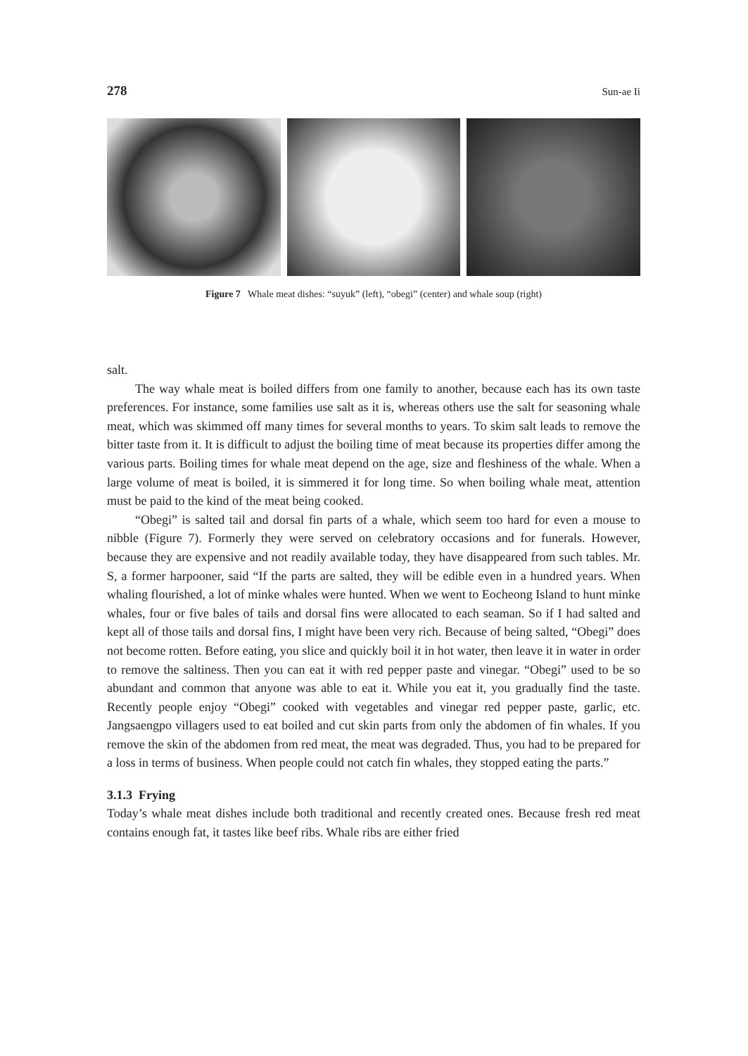278 Sun-ae Ii
Figure 7 Whale meat dishes: “suyuk” (left), “obegi” (center) and whale soup (right)
salt.
The way whale meat is boiled differs from one family to another, because each has its own taste preferences. For instance, some families use salt as it is, whereas others use the salt for seasoning whale meat, which was skimmed off many times for several months to years. To skim salt leads to remove the bitter taste from it. It is difficult to adjust the boiling time of meat because its properties differ among the various parts. Boiling times for whale meat depend on the age, size and fleshiness of the whale. When a large volume of meat is boiled, it is simmered it for long time. So when boiling whale meat, attention must be paid to the kind of the meat being cooked.
“Obegi” is salted tail and dorsal fin parts of a whale, which seem too hard for even a mouse to nibble (Figure 7). Formerly they were served on celebratory occasions and for funerals. However, because they are expensive and not readily available today, they have disappeared from such tables. Mr. S, a former harpooner, said “If the parts are salted, they will be edible even in a hundred years. When whaling flourished, a lot of minke whales were hunted. When we went to Eocheong Island to hunt minke whales, four or five bales of tails and dorsal fins were allocated to each seaman. So if I had salted and kept all of those tails and dorsal fins, I might have been very rich. Because of being salted, “Obegi” does not become rotten. Before eating, you slice and quickly boil it in hot water, then leave it in water in order to remove the saltiness. Then you can eat it with red pepper paste and vinegar. “Obegi” used to be so abundant and common that anyone was able to eat it. While you eat it, you gradually find the taste. Recently people enjoy “Obegi” cooked with vegetables and vinegar red pepper paste, garlic, etc. Jangsaengpo villagers used to eat boiled and cut skin parts from only the abdomen of fin whales. If you remove the skin of the abdomen from red meat, the meat was degraded. Thus, you had to be prepared for a loss in terms of business. When people could not catch fin whales, they stopped eating the parts.”
3.1.3 Frying
Today’s whale meat dishes include both traditional and recently created ones. Because fresh red meat contains enough fat, it tastes like beef ribs. Whale ribs are either fried